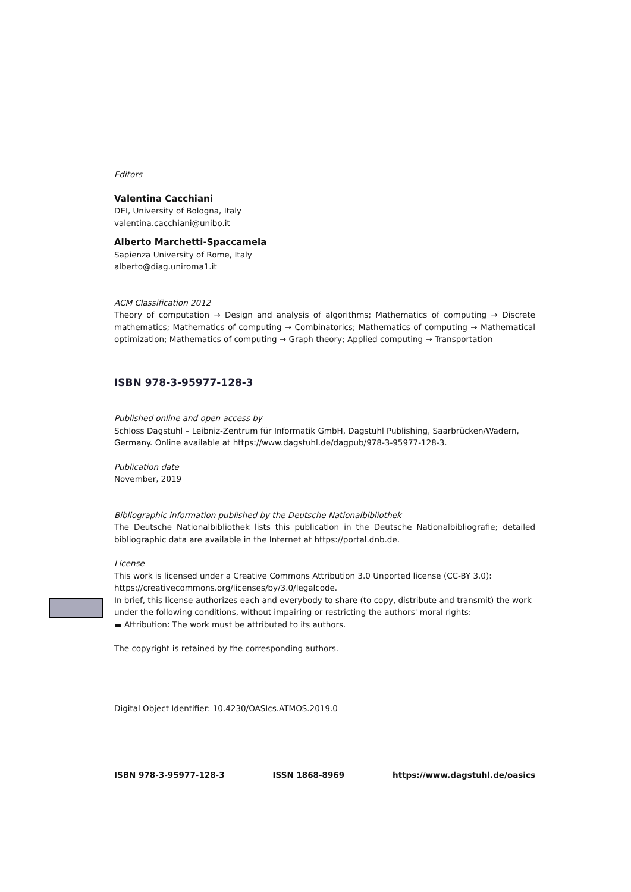Editors
Valentina Cacchiani
DEI, University of Bologna, Italy
valentina.cacchiani@unibo.it
Alberto Marchetti-Spaccamela
Sapienza University of Rome, Italy
alberto@diag.uniroma1.it
ACM Classification 2012
Theory of computation → Design and analysis of algorithms; Mathematics of computing → Discrete mathematics; Mathematics of computing → Combinatorics; Mathematics of computing → Mathematical optimization; Mathematics of computing → Graph theory; Applied computing → Transportation
ISBN 978-3-95977-128-3
Published online and open access by
Schloss Dagstuhl – Leibniz-Zentrum für Informatik GmbH, Dagstuhl Publishing, Saarbrücken/Wadern, Germany. Online available at https://www.dagstuhl.de/dagpub/978-3-95977-128-3.
Publication date
November, 2019
Bibliographic information published by the Deutsche Nationalbibliothek
The Deutsche Nationalbibliothek lists this publication in the Deutsche Nationalbibliografie; detailed bibliographic data are available in the Internet at https://portal.dnb.de.
License
This work is licensed under a Creative Commons Attribution 3.0 Unported license (CC-BY 3.0):
https://creativecommons.org/licenses/by/3.0/legalcode.
In brief, this license authorizes each and everybody to share (to copy, distribute and transmit) the work under the following conditions, without impairing or restricting the authors' moral rights:
▬ Attribution: The work must be attributed to its authors.
The copyright is retained by the corresponding authors.
Digital Object Identifier: 10.4230/OASIcs.ATMOS.2019.0
ISBN 978-3-95977-128-3 ISSN 1868-8969 https://www.dagstuhl.de/oasics